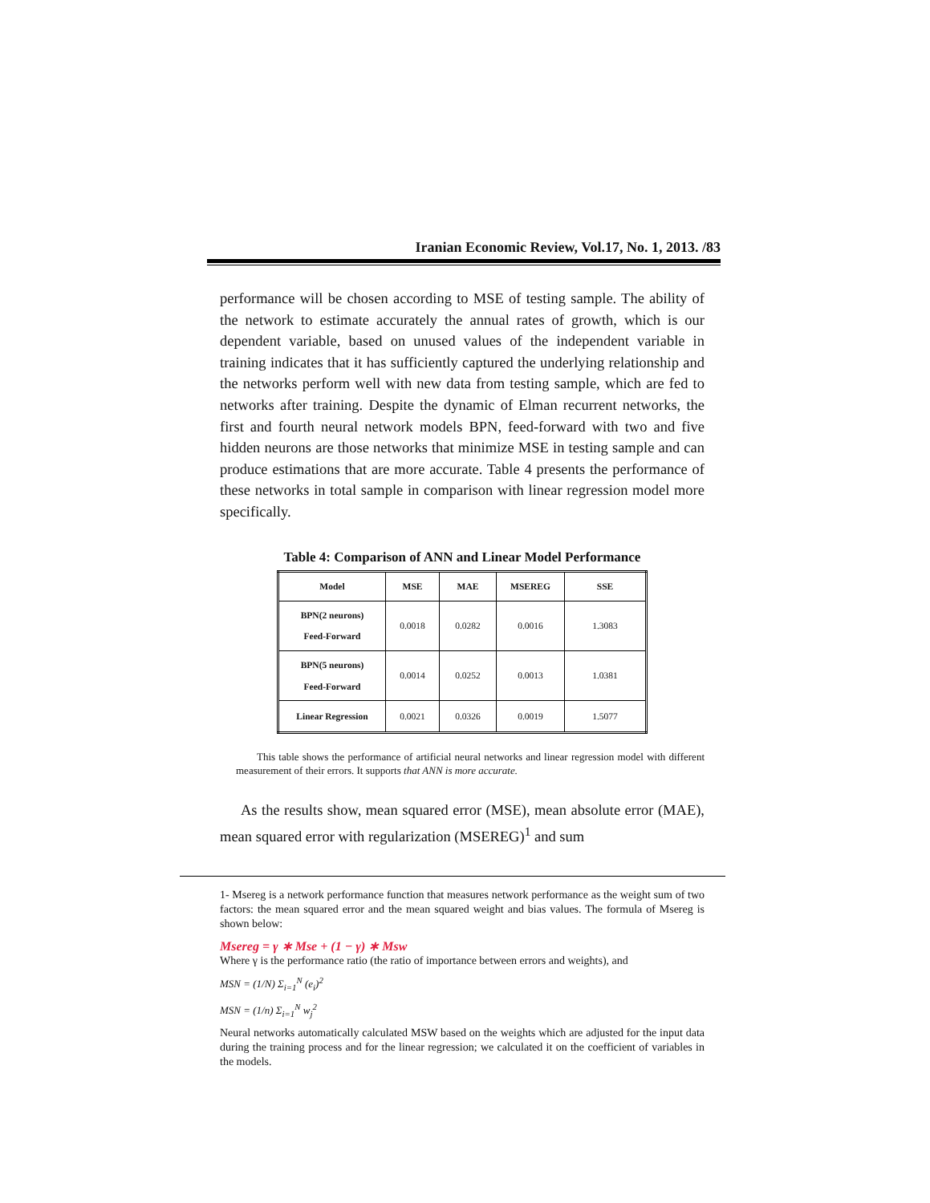Iranian Economic Review, Vol.17, No. 1, 2013. /83
performance will be chosen according to MSE of testing sample. The ability of the network to estimate accurately the annual rates of growth, which is our dependent variable, based on unused values of the independent variable in training indicates that it has sufficiently captured the underlying relationship and the networks perform well with new data from testing sample, which are fed to networks after training. Despite the dynamic of Elman recurrent networks, the first and fourth neural network models BPN, feed-forward with two and five hidden neurons are those networks that minimize MSE in testing sample and can produce estimations that are more accurate. Table 4 presents the performance of these networks in total sample in comparison with linear regression model more specifically.
Table 4: Comparison of ANN and Linear Model Performance
| Model | MSE | MAE | MSEREG | SSE |
| --- | --- | --- | --- | --- |
| BPN(2 neurons) Feed-Forward | 0.0018 | 0.0282 | 0.0016 | 1.3083 |
| BPN(5 neurons) Feed-Forward | 0.0014 | 0.0252 | 0.0013 | 1.0381 |
| Linear Regression | 0.0021 | 0.0326 | 0.0019 | 1.5077 |
This table shows the performance of artificial neural networks and linear regression model with different measurement of their errors. It supports that ANN is more accurate.
As the results show, mean squared error (MSE), mean absolute error (MAE), mean squared error with regularization (MSEREG)<sup>1</sup> and sum
1- Msereg is a network performance function that measures network performance as the weight sum of two factors: the mean squared error and the mean squared weight and bias values. The formula of Msereg is shown below:
Msereg = γ ∗ Mse + (1 − γ) ∗ Msw
Where γ is the performance ratio (the ratio of importance between errors and weights), and
MSN = (1/N) Σ<sub>i=1</sub><sup>N</sup> (e<sub>i</sub>)<sup>2</sup>
MSN = (1/n) Σ<sub>i=1</sub><sup>N</sup> w<sub>j</sub><sup>2</sup>
Neural networks automatically calculated MSW based on the weights which are adjusted for the input data during the training process and for the linear regression; we calculated it on the coefficient of variables in the models.